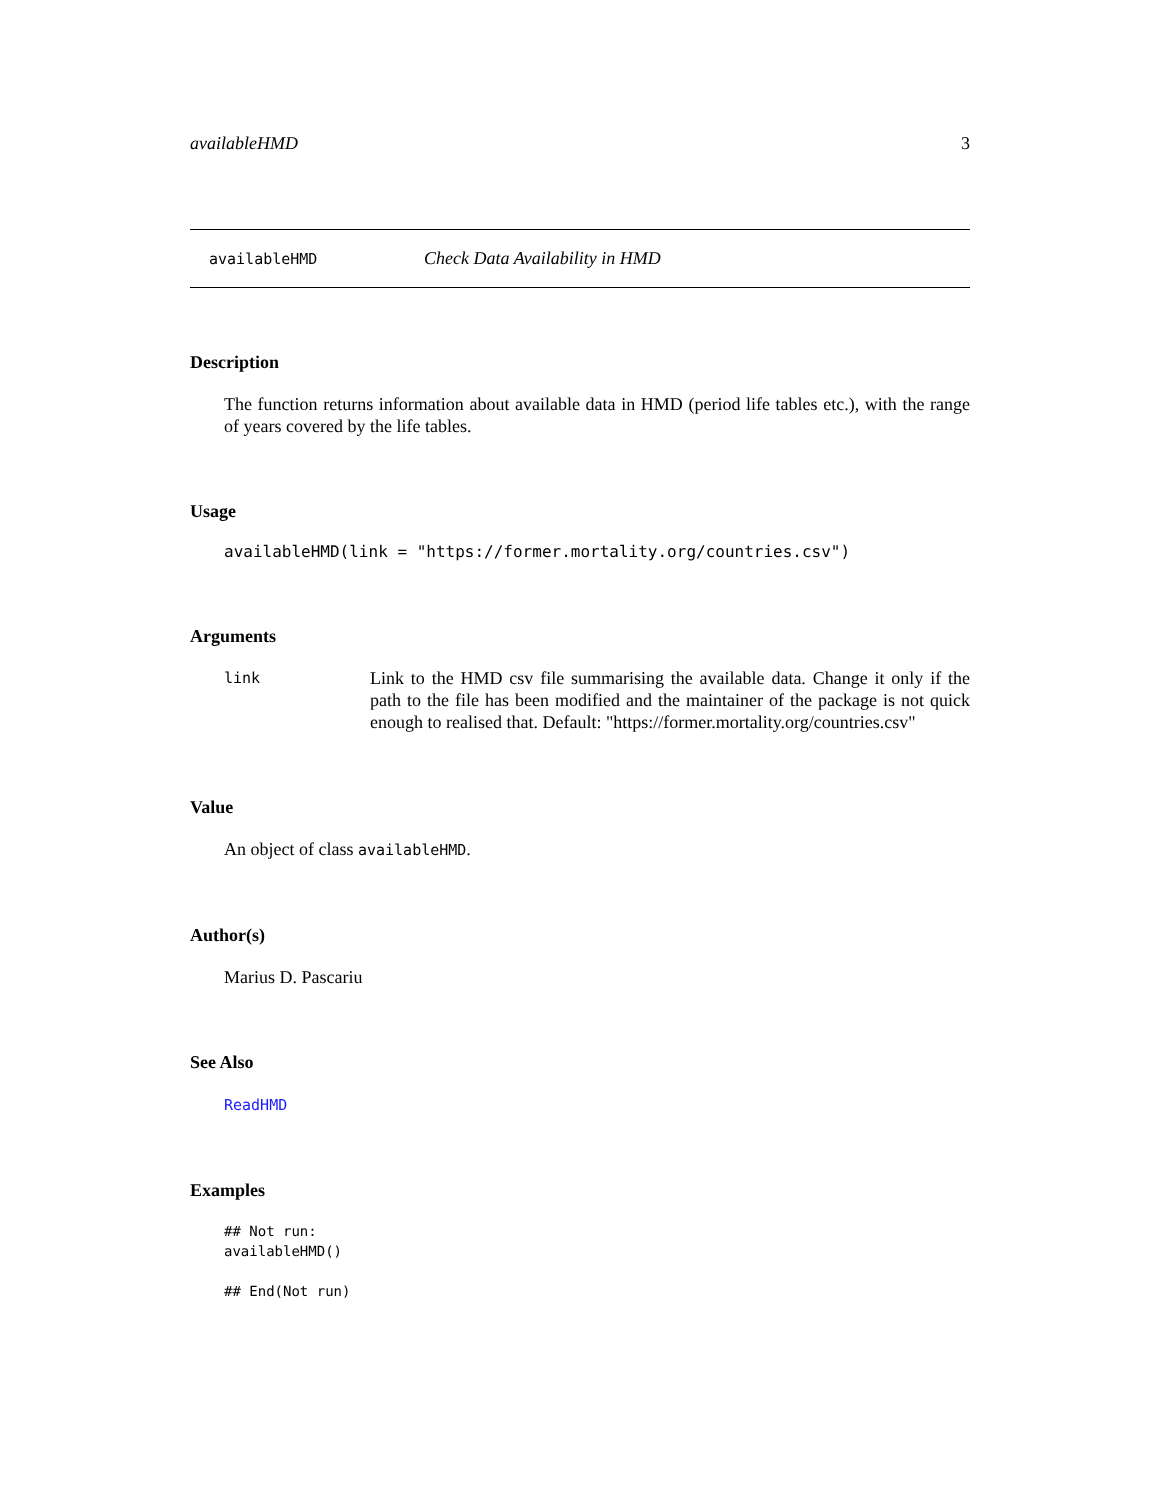availableHMD 3
availableHMD Check Data Availability in HMD
Description
The function returns information about available data in HMD (period life tables etc.), with the range of years covered by the life tables.
Usage
availableHMD(link = "https://former.mortality.org/countries.csv")
Arguments
link Link to the HMD csv file summarising the available data. Change it only if the path to the file has been modified and the maintainer of the package is not quick enough to realised that. Default: "https://former.mortality.org/countries.csv"
Value
An object of class availableHMD.
Author(s)
Marius D. Pascariu
See Also
ReadHMD
Examples
## Not run:
availableHMD()

## End(Not run)